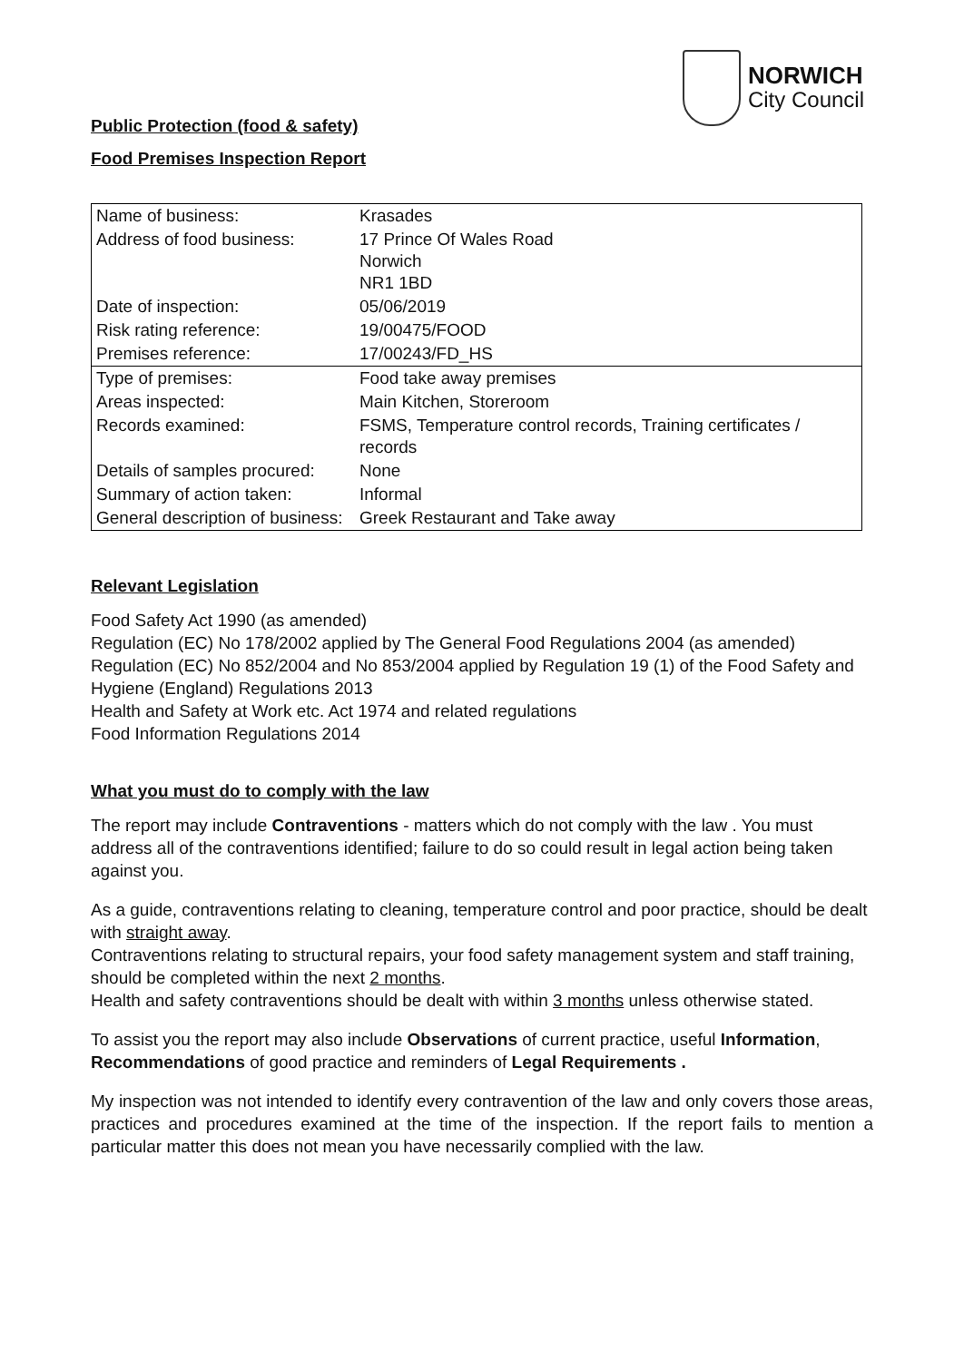NORWICH
City Council
Public Protection (food & safety)
Food Premises Inspection Report
| Name of business: | Krasades |
| Address of food business: | 17 Prince Of Wales Road Norwich NR1 1BD |
| Date of inspection: | 05/06/2019 |
| Risk rating reference: | 19/00475/FOOD |
| Premises reference: | 17/00243/FD_HS |
| Type of premises: | Food take away premises |
| Areas inspected: | Main Kitchen, Storeroom |
| Records examined: | FSMS, Temperature control records, Training certificates / records |
| Details of samples procured: | None |
| Summary of action taken: | Informal |
| General description of business: | Greek Restaurant and Take away |
Relevant Legislation
Food Safety Act 1990 (as amended)
Regulation (EC) No 178/2002 applied by The General Food Regulations 2004 (as amended)
Regulation (EC) No 852/2004 and No 853/2004 applied by Regulation 19 (1) of the Food Safety and Hygiene (England) Regulations 2013
Health and Safety at Work etc. Act 1974 and related regulations
Food Information Regulations 2014
What you must do to comply with the law
The report may include Contraventions - matters which do not comply with the law . You must address all of the contraventions identified; failure to do so could result in legal action being taken against you.
As a guide, contraventions relating to cleaning, temperature control and poor practice, should be dealt with straight away.
Contraventions relating to structural repairs, your food safety management system and staff training, should be completed within the next 2 months.
Health and safety contraventions should be dealt with within 3 months unless otherwise stated.
To assist you the report may also include Observations of current practice, useful Information, Recommendations of good practice and reminders of Legal Requirements .
My inspection was not intended to identify every contravention of the law and only covers those areas, practices and procedures examined at the time of the inspection. If the report fails to mention a particular matter this does not mean you have necessarily complied with the law.